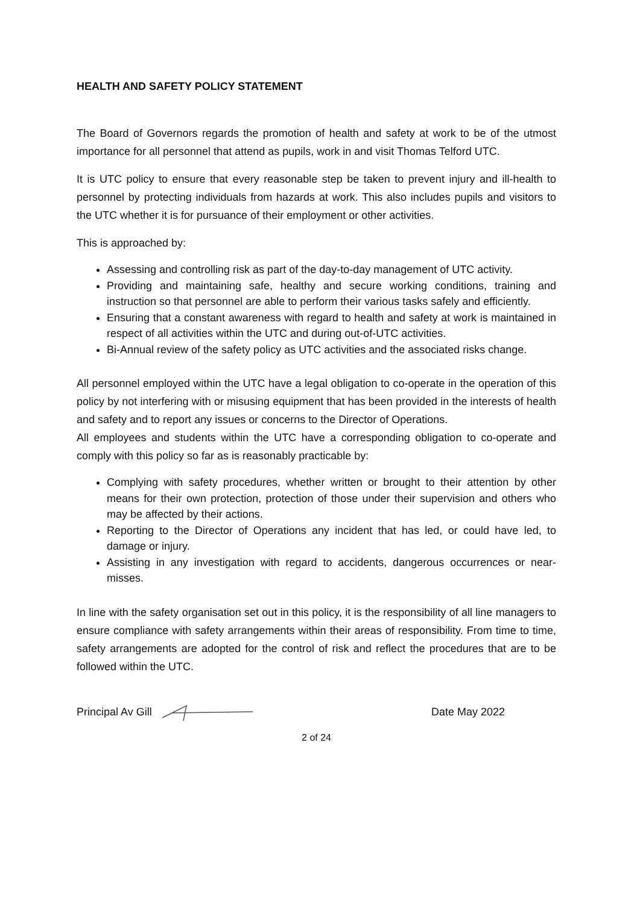HEALTH AND SAFETY POLICY STATEMENT
The Board of Governors regards the promotion of health and safety at work to be of the utmost importance for all personnel that attend as pupils, work in and visit Thomas Telford UTC.
It is UTC policy to ensure that every reasonable step be taken to prevent injury and ill-health to personnel by protecting individuals from hazards at work. This also includes pupils and visitors to the UTC whether it is for pursuance of their employment or other activities.
This is approached by:
Assessing and controlling risk as part of the day-to-day management of UTC activity.
Providing and maintaining safe, healthy and secure working conditions, training and instruction so that personnel are able to perform their various tasks safely and efficiently.
Ensuring that a constant awareness with regard to health and safety at work is maintained in respect of all activities within the UTC and during out-of-UTC activities.
Bi-Annual review of the safety policy as UTC activities and the associated risks change.
All personnel employed within the UTC have a legal obligation to co-operate in the operation of this policy by not interfering with or misusing equipment that has been provided in the interests of health and safety and to report any issues or concerns to the Director of Operations.
All employees and students within the UTC have a corresponding obligation to co-operate and comply with this policy so far as is reasonably practicable by:
Complying with safety procedures, whether written or brought to their attention by other means for their own protection, protection of those under their supervision and others who may be affected by their actions.
Reporting to the Director of Operations any incident that has led, or could have led, to damage or injury.
Assisting in any investigation with regard to accidents, dangerous occurrences or near-misses.
In line with the safety organisation set out in this policy, it is the responsibility of all line managers to ensure compliance with safety arrangements within their areas of responsibility. From time to time, safety arrangements are adopted for the control of risk and reflect the procedures that are to be followed within the UTC.
Principal Av Gill Date May 2022
2 of 24